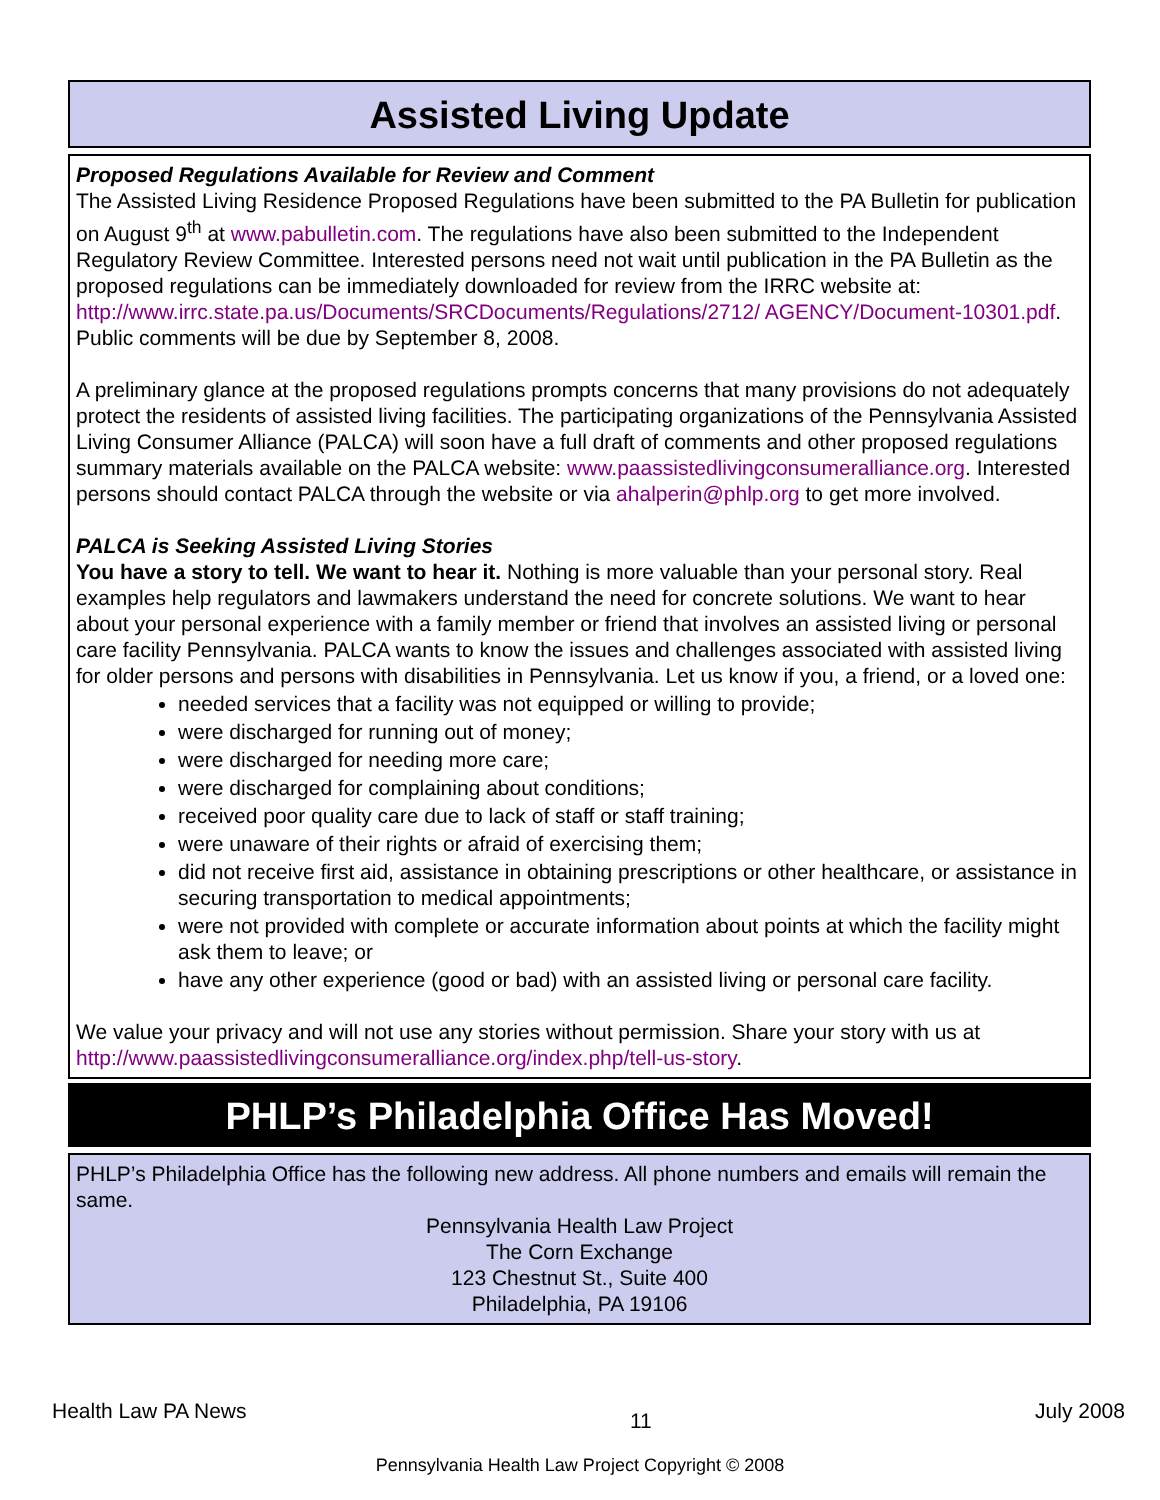Assisted Living Update
Proposed Regulations Available for Review and Comment
The Assisted Living Residence Proposed Regulations have been submitted to the PA Bulletin for publication on August 9<sup>th</sup> at www.pabulletin.com. The regulations have also been submitted to the Independent Regulatory Review Committee. Interested persons need not wait until publication in the PA Bulletin as the proposed regulations can be immediately downloaded for review from the IRRC website at: http://www.irrc.state.pa.us/Documents/SRCDocuments/Regulations/2712/ AGENCY/Document-10301.pdf. Public comments will be due by September 8, 2008.
A preliminary glance at the proposed regulations prompts concerns that many provisions do not adequately protect the residents of assisted living facilities. The participating organizations of the Pennsylvania Assisted Living Consumer Alliance (PALCA) will soon have a full draft of comments and other proposed regulations summary materials available on the PALCA website: www.paassistedlivingconsumeralliance.org. Interested persons should contact PALCA through the website or via ahalperin@phlp.org to get more involved.
PALCA is Seeking Assisted Living Stories
You have a story to tell. We want to hear it. Nothing is more valuable than your personal story. Real examples help regulators and lawmakers understand the need for concrete solutions. We want to hear about your personal experience with a family member or friend that involves an assisted living or personal care facility Pennsylvania. PALCA wants to know the issues and challenges associated with assisted living for older persons and persons with disabilities in Pennsylvania. Let us know if you, a friend, or a loved one:
needed services that a facility was not equipped or willing to provide;
were discharged for running out of money;
were discharged for needing more care;
were discharged for complaining about conditions;
received poor quality care due to lack of staff or staff training;
were unaware of their rights or afraid of exercising them;
did not receive first aid, assistance in obtaining prescriptions or other healthcare, or assistance in securing transportation to medical appointments;
were not provided with complete or accurate information about points at which the facility might ask them to leave; or
have any other experience (good or bad) with an assisted living or personal care facility.
We value your privacy and will not use any stories without permission. Share your story with us at http://www.paassistedlivingconsumeralliance.org/index.php/tell-us-story.
PHLP’s Philadelphia Office Has Moved!
PHLP’s Philadelphia Office has the following new address. All phone numbers and emails will remain the same.
Pennsylvania Health Law Project
The Corn Exchange
123 Chestnut St., Suite 400
Philadelphia, PA 19106
Health Law PA News 11 July 2008
Pennsylvania Health Law Project Copyright © 2008